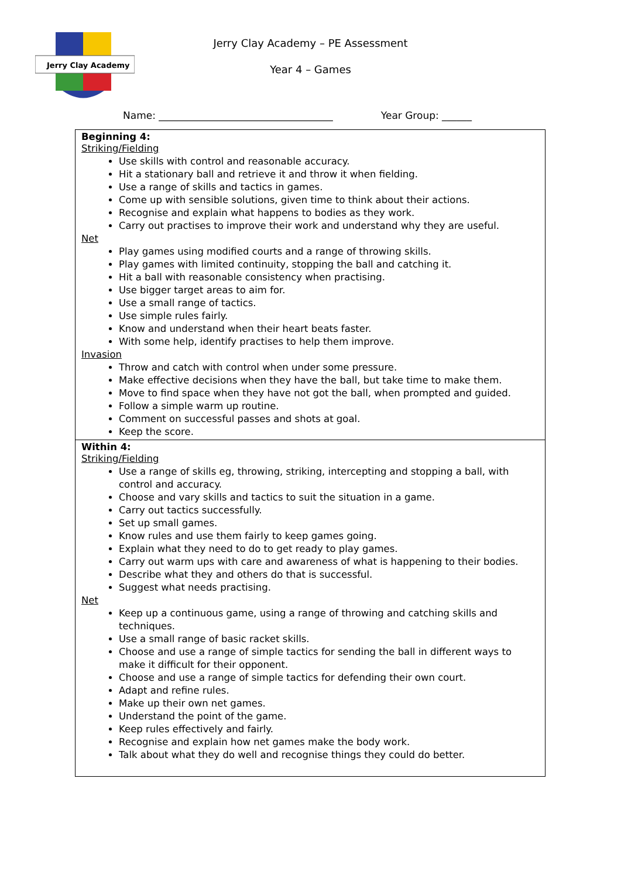Jerry Clay Academy
Jerry Clay Academy – PE Assessment
Year 4 – Games
Name: ___________________________________ Year Group: ______
| Beginning 4: Striking/Fielding Use skills with control and reasonable accuracy. Hit a stationary ball and retrieve it and throw it when fielding. Use a range of skills and tactics in games. Come up with sensible solutions, given time to think about their actions. Recognise and explain what happens to bodies as they work. Carry out practises to improve their work and understand why they are useful. Net Play games using modified courts and a range of throwing skills. Play games with limited continuity, stopping the ball and catching it. Hit a ball with reasonable consistency when practising. Use bigger target areas to aim for. Use a small range of tactics. Use simple rules fairly. Know and understand when their heart beats faster. With some help, identify practises to help them improve. Invasion Throw and catch with control when under some pressure. Make effective decisions when they have the ball, but take time to make them. Move to find space when they have not got the ball, when prompted and guided. Follow a simple warm up routine. Comment on successful passes and shots at goal. Keep the score. |
| Within 4: Striking/Fielding Use a range of skills eg, throwing, striking, intercepting and stopping a ball, with control and accuracy. Choose and vary skills and tactics to suit the situation in a game. Carry out tactics successfully. Set up small games. Know rules and use them fairly to keep games going. Explain what they need to do to get ready to play games. Carry out warm ups with care and awareness of what is happening to their bodies. Describe what they and others do that is successful. Suggest what needs practising. Net Keep up a continuous game, using a range of throwing and catching skills and techniques. Use a small range of basic racket skills. Choose and use a range of simple tactics for sending the ball in different ways to make it difficult for their opponent. Choose and use a range of simple tactics for defending their own court. Adapt and refine rules. Make up their own net games. Understand the point of the game. Keep rules effectively and fairly. Recognise and explain how net games make the body work. Talk about what they do well and recognise things they could do better. |